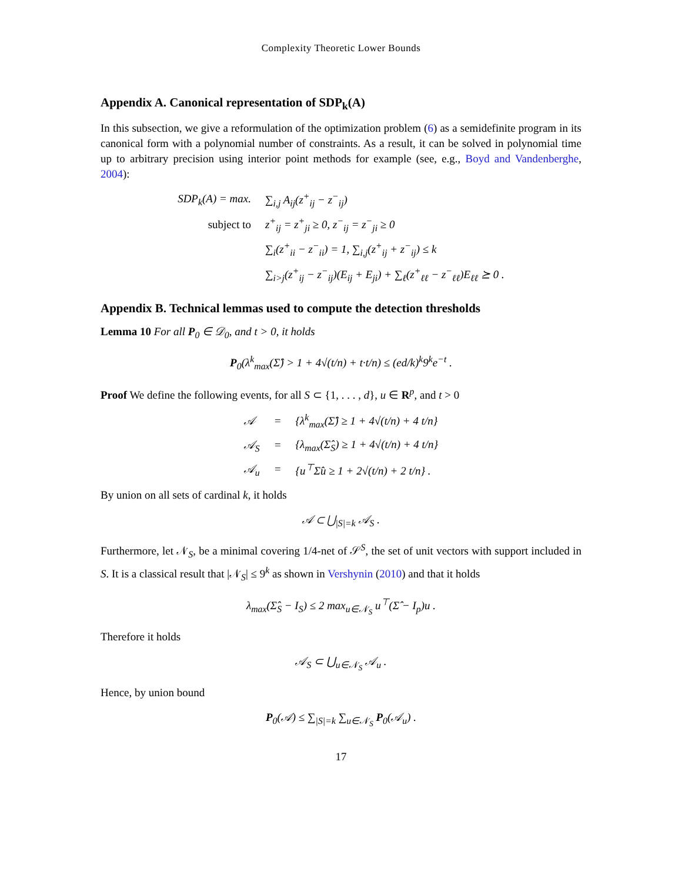Complexity Theoretic Lower Bounds
Appendix A. Canonical representation of SDP<sub>k</sub>(A)
In this subsection, we give a reformulation of the optimization problem (6) as a semidefinite program in its canonical form with a polynomial number of constraints. As a result, it can be solved in polynomial time up to arbitrary precision using interior point methods for example (see, e.g., Boyd and Vandenberghe, 2004):
| SDP<sub>k</sub>(A) = max. | ∑<sub>i,j</sub> A<sub>ij</sub>(z<sup>+</sup><sub>ij</sub> − z<sup>−</sup><sub>ij</sub>) |
| subject to | z<sup>+</sup><sub>ij</sub> = z<sup>+</sup><sub>ji</sub> ≥ 0, z<sup>−</sup><sub>ij</sub> = z<sup>−</sup><sub>ji</sub> ≥ 0 |
| | ∑<sub>i</sub>(z<sup>+</sup><sub>ii</sub> − z<sup>−</sup><sub>ii</sub>) = 1, ∑<sub>i,j</sub>(z<sup>+</sup><sub>ij</sub> + z<sup>−</sup><sub>ij</sub>) ≤ k |
| | ∑<sub>i>j</sub>(z<sup>+</sup><sub>ij</sub> − z<sup>−</sup><sub>ij</sub>)(E<sub>ij</sub> + E<sub>ji</sub>) + ∑<sub>ℓ</sub>(z<sup>+</sup><sub>ℓℓ</sub> − z<sup>−</sup><sub>ℓℓ</sub>)E<sub>ℓℓ</sub> ⪰ 0 . |
Appendix B. Technical lemmas used to compute the detection thresholds
Lemma 10 For all P<sub>0</sub> ∈ 𝒟<sub>0</sub>, and t > 0, it holds
P<sub>0</sub>(λ<sup>k</sup><sub>max</sub>(Σ̂) > 1 + 4√(t/n) + t·t/n) ≤ (ed/k)<sup>k</sup>9<sup>k</sup>e<sup>−t</sup> .
Proof We define the following events, for all S ⊂ {1, . . . , d}, u ∈ R<sup>p</sup>, and t > 0
| 𝒜 | = | {λ<sup>k</sup><sub>max</sub>(Σ̂) ≥ 1 + 4√(t/n) + 4 t/n} |
| 𝒜<sub>S</sub> | = | {λ<sub>max</sub>(Σ̂<sub>S</sub>) ≥ 1 + 4√(t/n) + 4 t/n} |
| 𝒜<sub>u</sub> | = | {u<sup>⊤</sup>Σ̂u ≥ 1 + 2√(t/n) + 2 t/n} . |
By union on all sets of cardinal k, it holds
𝒜 ⊂ ⋃<sub>|S|=k</sub> 𝒜<sub>S</sub> .
Furthermore, let 𝒩<sub>S</sub>, be a minimal covering 1/4-net of 𝒮<sup>S</sup>, the set of unit vectors with support included in S. It is a classical result that |𝒩<sub>S</sub>| ≤ 9<sup>k</sup> as shown in Vershynin (2010) and that it holds
λ<sub>max</sub>(Σ̂<sub>S</sub> − I<sub>S</sub>) ≤ 2 max<sub>u∈𝒩<sub>S</sub></sub> u<sup>⊤</sup>(Σ̂ − I<sub>p</sub>)u .
Therefore it holds
𝒜<sub>S</sub> ⊂ ⋃<sub>u∈𝒩<sub>S</sub></sub> 𝒜<sub>u</sub> .
Hence, by union bound
P<sub>0</sub>(𝒜) ≤ ∑<sub>|S|=k</sub> ∑<sub>u∈𝒩<sub>S</sub></sub> P<sub>0</sub>(𝒜<sub>u</sub>) .
17